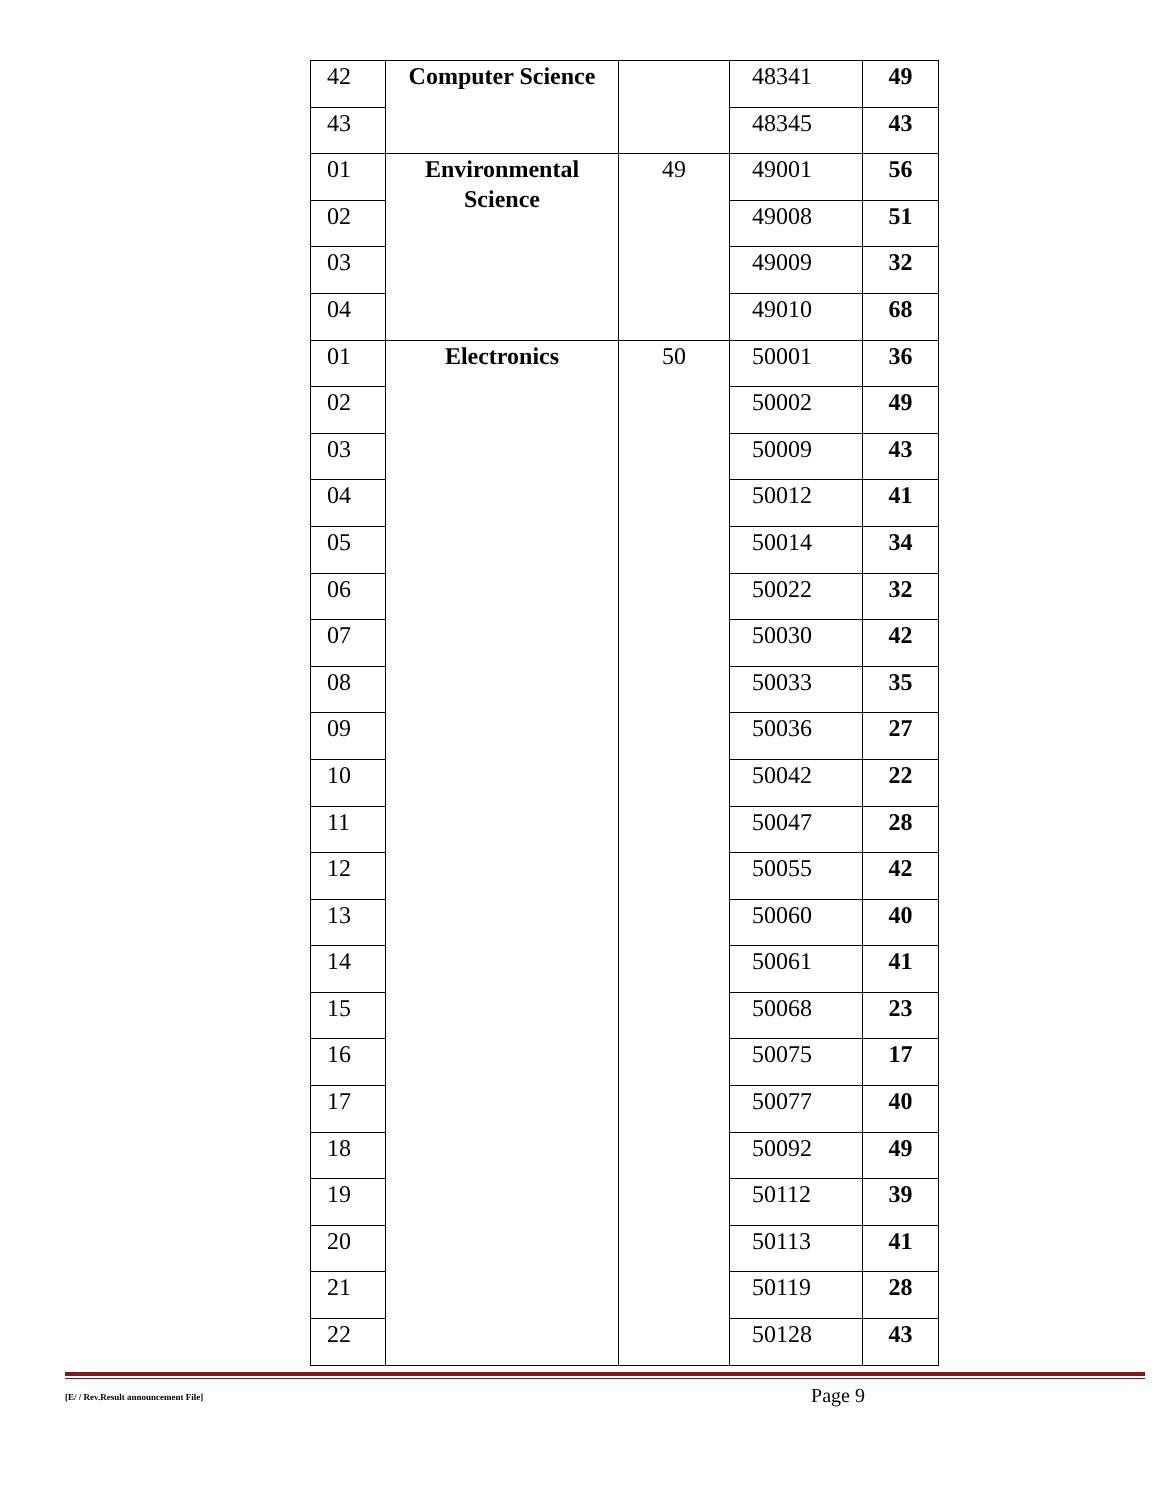| 42 | Computer Science | | 48341 | 49 |
| 43 | | | 48345 | 43 |
| 01 | Environmental Science | 49 | 49001 | 56 |
| 02 | | | 49008 | 51 |
| 03 | | | 49009 | 32 |
| 04 | | | 49010 | 68 |
| 01 | Electronics | 50 | 50001 | 36 |
| 02 | | | 50002 | 49 |
| 03 | | | 50009 | 43 |
| 04 | | | 50012 | 41 |
| 05 | | | 50014 | 34 |
| 06 | | | 50022 | 32 |
| 07 | | | 50030 | 42 |
| 08 | | | 50033 | 35 |
| 09 | | | 50036 | 27 |
| 10 | | | 50042 | 22 |
| 11 | | | 50047 | 28 |
| 12 | | | 50055 | 42 |
| 13 | | | 50060 | 40 |
| 14 | | | 50061 | 41 |
| 15 | | | 50068 | 23 |
| 16 | | | 50075 | 17 |
| 17 | | | 50077 | 40 |
| 18 | | | 50092 | 49 |
| 19 | | | 50112 | 39 |
| 20 | | | 50113 | 41 |
| 21 | | | 50119 | 28 |
| 22 | | | 50128 | 43 |
[E/ / Rev.Result announcement File] Page 9